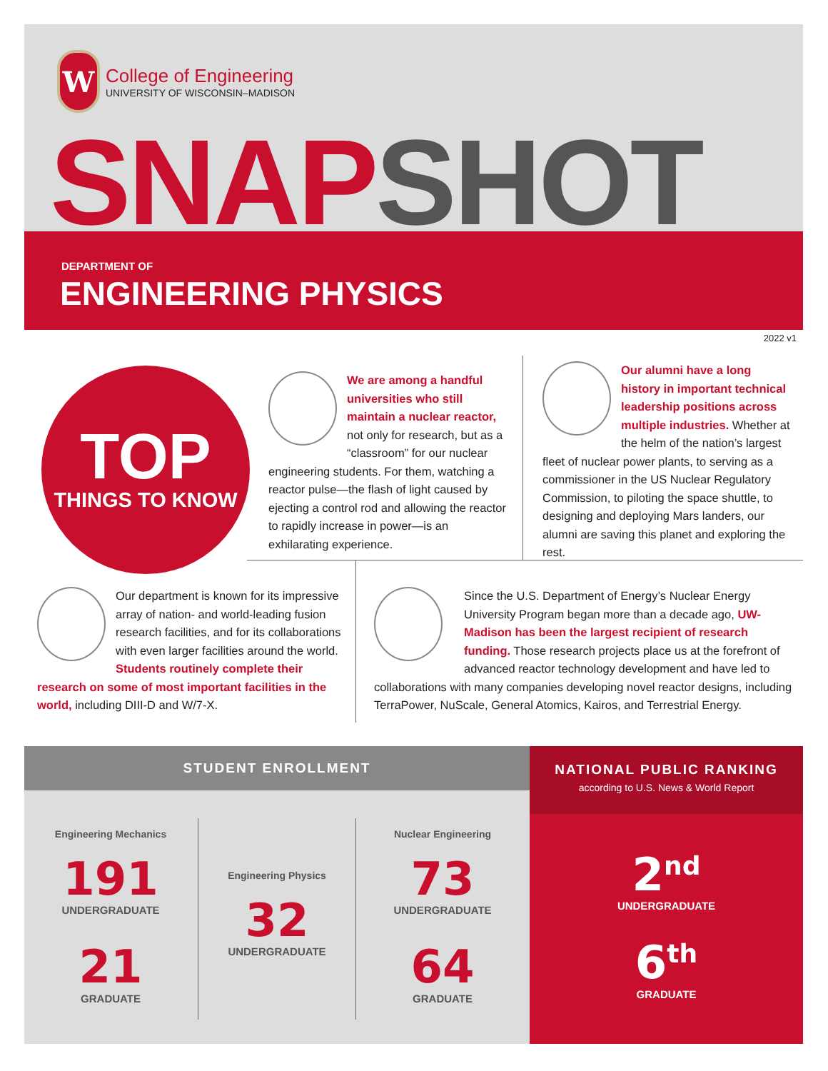W
College of Engineering
UNIVERSITY OF WISCONSIN–MADISON
SNAP SHOT
DEPARTMENT OF
ENGINEERING PHYSICS
2022 v1
TOP
THINGS TO KNOW
We are among a handful universities who still maintain a nuclear reactor, not only for research, but as a “classroom” for our nuclear engineering students. For them, watching a reactor pulse—the flash of light caused by ejecting a control rod and allowing the reactor to rapidly increase in power—is an exhilarating experience.
Our alumni have a long history in important technical leadership positions across multiple industries. Whether at the helm of the nation’s largest fleet of nuclear power plants, to serving as a commissioner in the US Nuclear Regulatory Commission, to piloting the space shuttle, to designing and deploying Mars landers, our alumni are saving this planet and exploring the rest.
Our department is known for its impressive array of nation- and world-leading fusion research facilities, and for its collaborations with even larger facilities around the world. Students routinely complete their research on some of most important facilities in the world, including DIII-D and W/7-X.
Since the U.S. Department of Energy’s Nuclear Energy University Program began more than a decade ago, UW-Madison has been the largest recipient of research funding. Those research projects place us at the forefront of advanced reactor technology development and have led to collaborations with many companies developing novel reactor designs, including TerraPower, NuScale, General Atomics, Kairos, and Terrestrial Energy.
STUDENT ENROLLMENT
Engineering Mechanics
191
UNDERGRADUATE
21
GRADUATE
Engineering Physics
32
UNDERGRADUATE
Nuclear Engineering
73
UNDERGRADUATE
64
GRADUATE
NATIONAL PUBLIC RANKING
according to U.S. News & World Report
2<sup>nd</sup>
UNDERGRADUATE
6<sup>th</sup>
GRADUATE